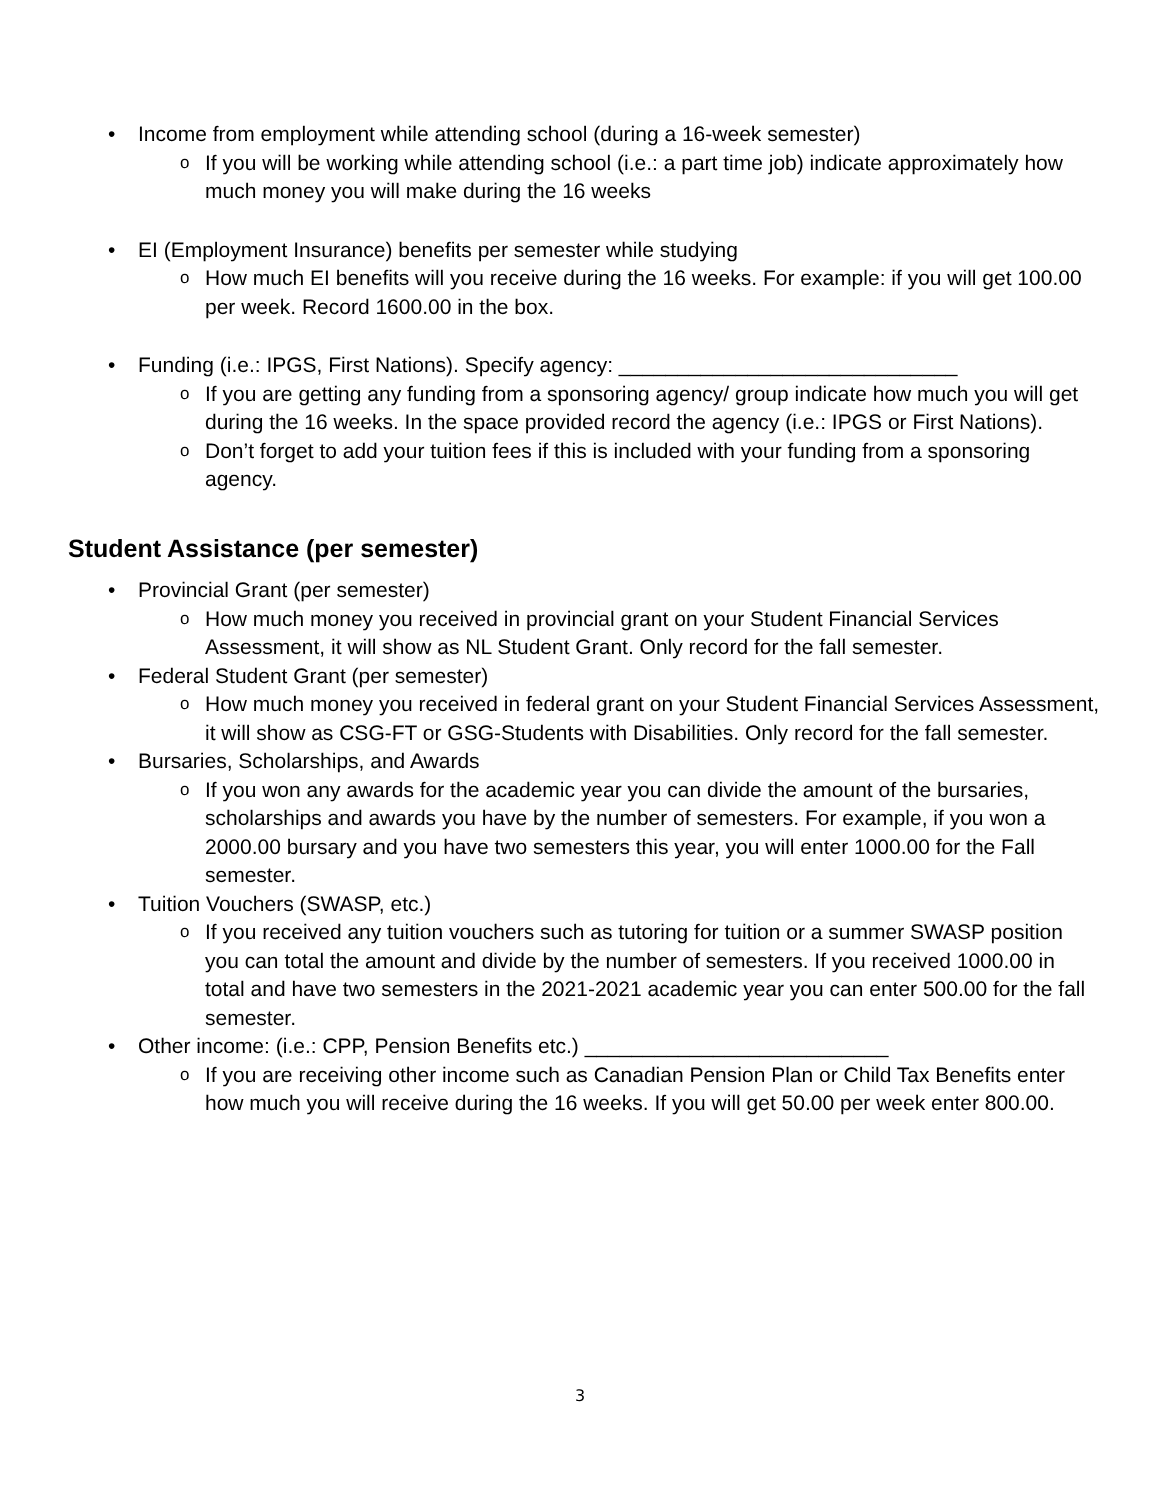• Income from employment while attending school (during a 16-week semester)
o If you will be working while attending school (i.e.: a part time job) indicate approximately how much money you will make during the 16 weeks
• EI (Employment Insurance) benefits per semester while studying
o How much EI benefits will you receive during the 16 weeks. For example: if you will get 100.00 per week. Record 1600.00 in the box.
• Funding (i.e.: IPGS, First Nations). Specify agency: _____________________________
o If you are getting any funding from a sponsoring agency/ group indicate how much you will get during the 16 weeks. In the space provided record the agency (i.e.: IPGS or First Nations).
o Don’t forget to add your tuition fees if this is included with your funding from a sponsoring agency.
Student Assistance (per semester)
• Provincial Grant (per semester)
o How much money you received in provincial grant on your Student Financial Services Assessment, it will show as NL Student Grant. Only record for the fall semester.
• Federal Student Grant (per semester)
o How much money you received in federal grant on your Student Financial Services Assessment, it will show as CSG-FT or GSG-Students with Disabilities. Only record for the fall semester.
• Bursaries, Scholarships, and Awards
o If you won any awards for the academic year you can divide the amount of the bursaries, scholarships and awards you have by the number of semesters. For example, if you won a 2000.00 bursary and you have two semesters this year, you will enter 1000.00 for the Fall semester.
• Tuition Vouchers (SWASP, etc.)
o If you received any tuition vouchers such as tutoring for tuition or a summer SWASP position you can total the amount and divide by the number of semesters. If you received 1000.00 in total and have two semesters in the 2021-2021 academic year you can enter 500.00 for the fall semester.
• Other income: (i.e.: CPP, Pension Benefits etc.) __________________________
o If you are receiving other income such as Canadian Pension Plan or Child Tax Benefits enter how much you will receive during the 16 weeks. If you will get 50.00 per week enter 800.00.
3